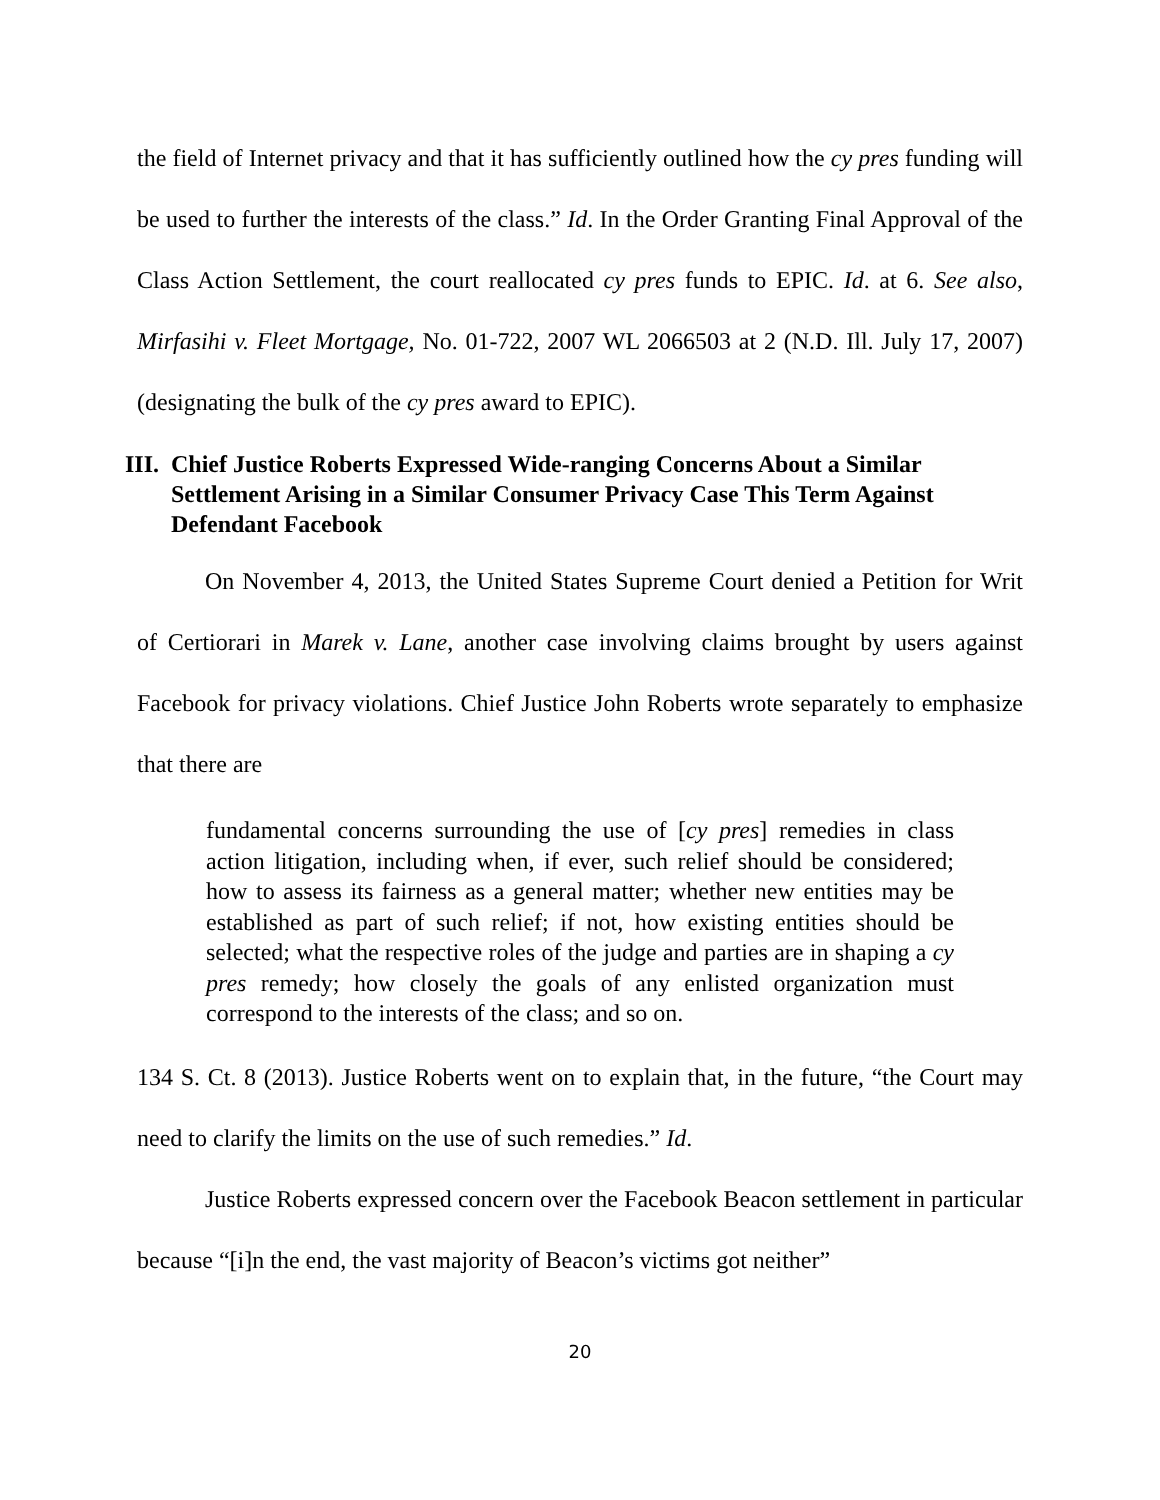the field of Internet privacy and that it has sufficiently outlined how the cy pres funding will be used to further the interests of the class.” Id. In the Order Granting Final Approval of the Class Action Settlement, the court reallocated cy pres funds to EPIC. Id. at 6. See also, Mirfasihi v. Fleet Mortgage, No. 01-722, 2007 WL 2066503 at 2 (N.D. Ill. July 17, 2007) (designating the bulk of the cy pres award to EPIC).
III. Chief Justice Roberts Expressed Wide-ranging Concerns About a Similar Settlement Arising in a Similar Consumer Privacy Case This Term Against Defendant Facebook
On November 4, 2013, the United States Supreme Court denied a Petition for Writ of Certiorari in Marek v. Lane, another case involving claims brought by users against Facebook for privacy violations. Chief Justice John Roberts wrote separately to emphasize that there are
fundamental concerns surrounding the use of [cy pres] remedies in class action litigation, including when, if ever, such relief should be considered; how to assess its fairness as a general matter; whether new entities may be established as part of such relief; if not, how existing entities should be selected; what the respective roles of the judge and parties are in shaping a cy pres remedy; how closely the goals of any enlisted organization must correspond to the interests of the class; and so on.
134 S. Ct. 8 (2013). Justice Roberts went on to explain that, in the future, “the Court may need to clarify the limits on the use of such remedies.” Id.
Justice Roberts expressed concern over the Facebook Beacon settlement in particular because “[i]n the end, the vast majority of Beacon’s victims got neither”
20